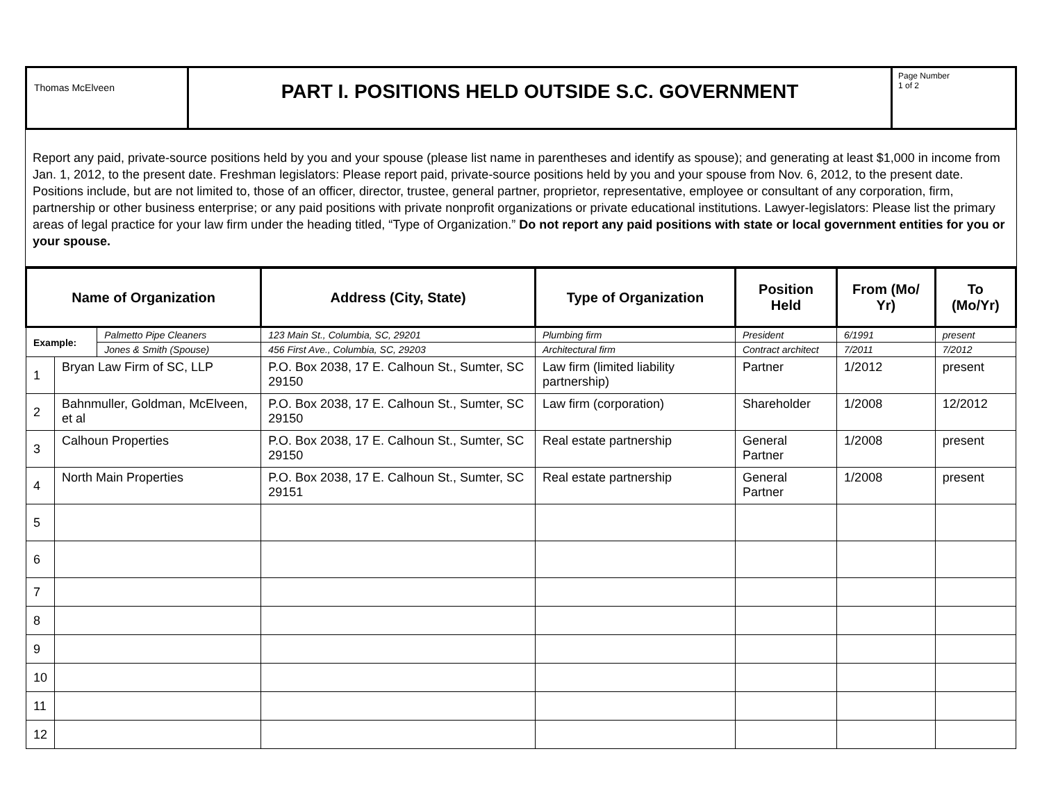| Thomas McElveen | PART I. POSITIONS HELD OUTSIDE S.C. GOVERNMENT | Page Number 1 of 2 |
Report any paid, private-source positions held by you and your spouse (please list name in parentheses and identify as spouse); and generating at least $1,000 in income from Jan. 1, 2012, to the present date. Freshman legislators: Please report paid, private-source positions held by you and your spouse from Nov. 6, 2012, to the present date. Positions include, but are not limited to, those of an officer, director, trustee, general partner, proprietor, representative, employee or consultant of any corporation, firm, partnership or other business enterprise; or any paid positions with private nonprofit organizations or private educational institutions. Lawyer-legislators: Please list the primary areas of legal practice for your law firm under the heading titled, “Type of Organization.” Do not report any paid positions with state or local government entities for you or your spouse.
| Name of Organization | | | Address (City, State) | Type of Organization | Position Held | From (Mo/ Yr) | To (Mo/Yr) |
| --- | --- | --- | --- | --- | --- | --- | --- |
| Example: | | Palmetto Pipe Cleaners | 123 Main St., Columbia, SC, 29201 | Plumbing firm | President | 6/1991 | present |
| | | Jones & Smith (Spouse) | 456 First Ave., Columbia, SC, 29203 | Architectural firm | Contract architect | 7/2011 | 7/2012 |
| 1 | Bryan Law Firm of SC, LLP | | P.O. Box 2038, 17 E. Calhoun St., Sumter, SC 29150 | Law firm (limited liability partnership) | Partner | 1/2012 | present |
| 2 | Bahnmuller, Goldman, McElveen, et al | | P.O. Box 2038, 17 E. Calhoun St., Sumter, SC 29150 | Law firm (corporation) | Shareholder | 1/2008 | 12/2012 |
| 3 | Calhoun Properties | | P.O. Box 2038, 17 E. Calhoun St., Sumter, SC 29150 | Real estate partnership | General Partner | 1/2008 | present |
| 4 | North Main Properties | | P.O. Box 2038, 17 E. Calhoun St., Sumter, SC 29151 | Real estate partnership | General Partner | 1/2008 | present |
| 5 | | | | | | | |
| 6 | | | | | | | |
| 7 | | | | | | | |
| 8 | | | | | | | |
| 9 | | | | | | | |
| 10 | | | | | | | |
| 11 | | | | | | | |
| 12 | | | | | | | |